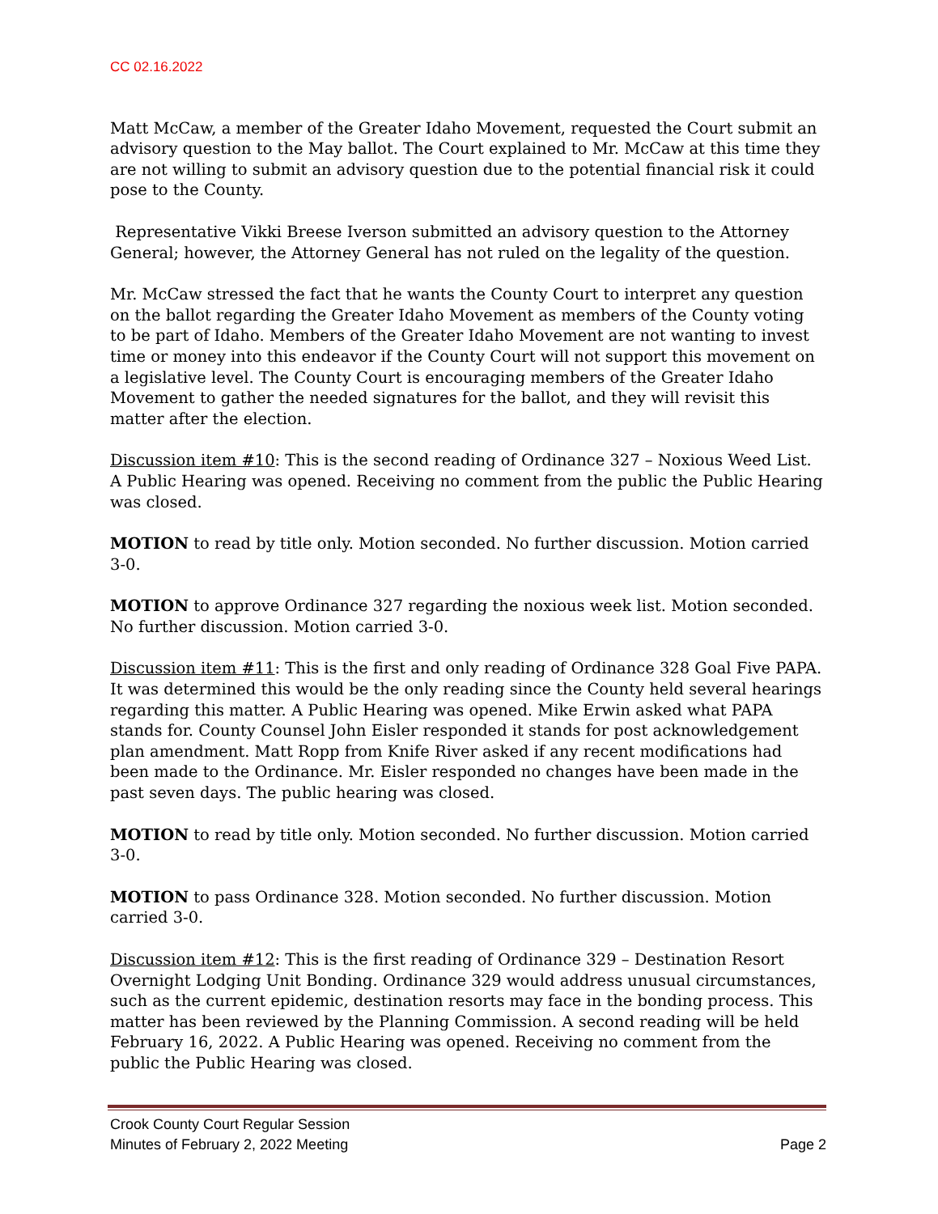CC 02.16.2022
Matt McCaw, a member of the Greater Idaho Movement, requested the Court submit an advisory question to the May ballot. The Court explained to Mr. McCaw at this time they are not willing to submit an advisory question due to the potential financial risk it could pose to the County.
Representative Vikki Breese Iverson submitted an advisory question to the Attorney General; however, the Attorney General has not ruled on the legality of the question.
Mr. McCaw stressed the fact that he wants the County Court to interpret any question on the ballot regarding the Greater Idaho Movement as members of the County voting to be part of Idaho. Members of the Greater Idaho Movement are not wanting to invest time or money into this endeavor if the County Court will not support this movement on a legislative level. The County Court is encouraging members of the Greater Idaho Movement to gather the needed signatures for the ballot, and they will revisit this matter after the election.
Discussion item #10: This is the second reading of Ordinance 327 – Noxious Weed List. A Public Hearing was opened. Receiving no comment from the public the Public Hearing was closed.
MOTION to read by title only. Motion seconded. No further discussion. Motion carried 3-0.
MOTION to approve Ordinance 327 regarding the noxious week list. Motion seconded. No further discussion. Motion carried 3-0.
Discussion item #11: This is the first and only reading of Ordinance 328 Goal Five PAPA. It was determined this would be the only reading since the County held several hearings regarding this matter. A Public Hearing was opened. Mike Erwin asked what PAPA stands for. County Counsel John Eisler responded it stands for post acknowledgement plan amendment. Matt Ropp from Knife River asked if any recent modifications had been made to the Ordinance. Mr. Eisler responded no changes have been made in the past seven days. The public hearing was closed.
MOTION to read by title only. Motion seconded. No further discussion. Motion carried 3-0.
MOTION to pass Ordinance 328. Motion seconded. No further discussion. Motion carried 3-0.
Discussion item #12: This is the first reading of Ordinance 329 – Destination Resort Overnight Lodging Unit Bonding. Ordinance 329 would address unusual circumstances, such as the current epidemic, destination resorts may face in the bonding process. This matter has been reviewed by the Planning Commission. A second reading will be held February 16, 2022. A Public Hearing was opened. Receiving no comment from the public the Public Hearing was closed.
Crook County Court Regular Session
Minutes of February 2, 2022 Meeting Page 2